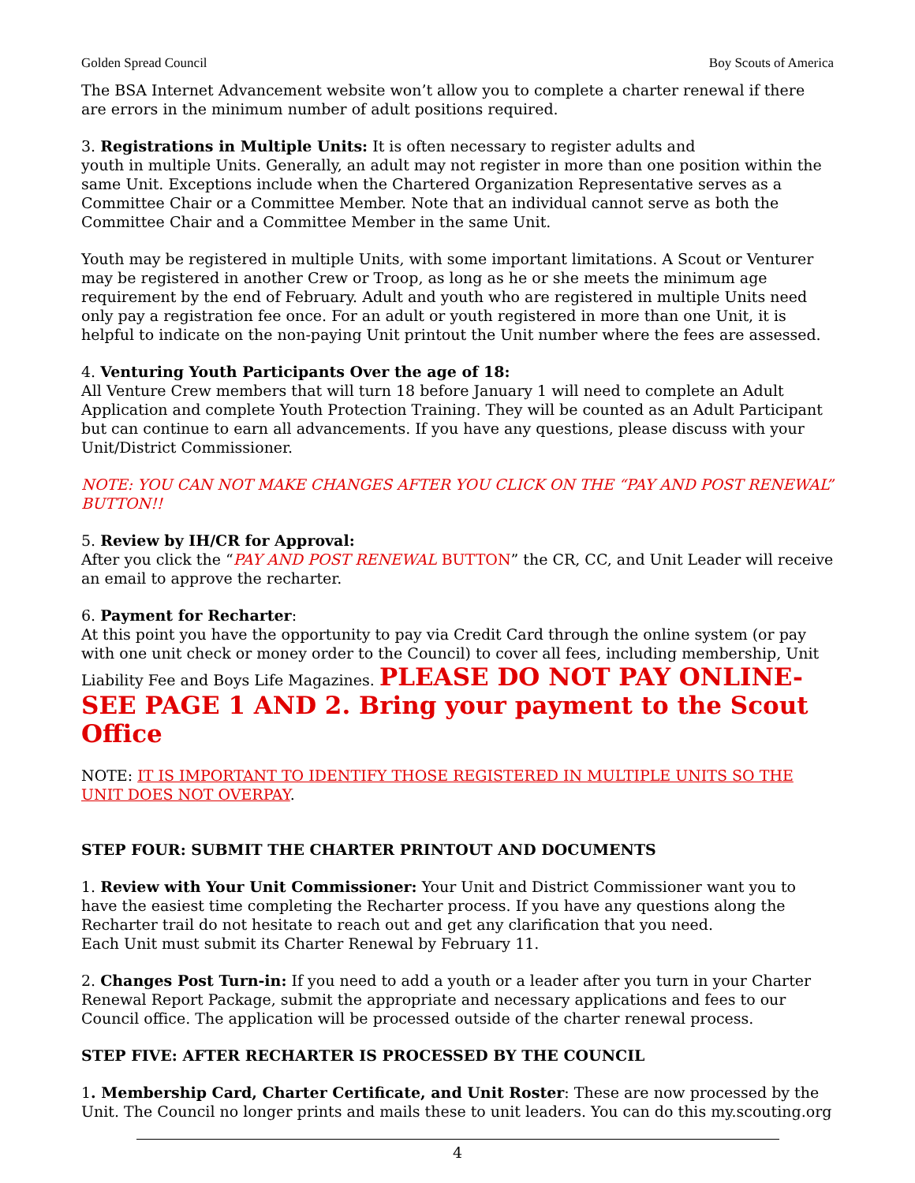Golden Spread Council Boy Scouts of America
The BSA Internet Advancement website won’t allow you to complete a charter renewal if there are errors in the minimum number of adult positions required.
3. Registrations in Multiple Units: It is often necessary to register adults and
youth in multiple Units. Generally, an adult may not register in more than one position within the same Unit. Exceptions include when the Chartered Organization Representative serves as a Committee Chair or a Committee Member. Note that an individual cannot serve as both the Committee Chair and a Committee Member in the same Unit.
Youth may be registered in multiple Units, with some important limitations. A Scout or Venturer may be registered in another Crew or Troop, as long as he or she meets the minimum age requirement by the end of February. Adult and youth who are registered in multiple Units need only pay a registration fee once. For an adult or youth registered in more than one Unit, it is helpful to indicate on the non-paying Unit printout the Unit number where the fees are assessed.
4. Venturing Youth Participants Over the age of 18:
All Venture Crew members that will turn 18 before January 1 will need to complete an Adult Application and complete Youth Protection Training. They will be counted as an Adult Participant but can continue to earn all advancements. If you have any questions, please discuss with your Unit/District Commissioner.
NOTE: YOU CAN NOT MAKE CHANGES AFTER YOU CLICK ON THE “PAY AND POST RENEWAL” BUTTON!!
5. Review by IH/CR for Approval:
After you click the “PAY AND POST RENEWAL BUTTON” the CR, CC, and Unit Leader will receive an email to approve the recharter.
6. Payment for Recharter:
At this point you have the opportunity to pay via Credit Card through the online system (or pay with one unit check or money order to the Council) to cover all fees, including membership, Unit Liability Fee and Boys Life Magazines. PLEASE DO NOT PAY ONLINE- SEE PAGE 1 AND 2. Bring your payment to the Scout Office
NOTE: IT IS IMPORTANT TO IDENTIFY THOSE REGISTERED IN MULTIPLE UNITS SO THE UNIT DOES NOT OVERPAY.
STEP FOUR: SUBMIT THE CHARTER PRINTOUT AND DOCUMENTS
1. Review with Your Unit Commissioner: Your Unit and District Commissioner want you to have the easiest time completing the Recharter process. If you have any questions along the Recharter trail do not hesitate to reach out and get any clarification that you need.
Each Unit must submit its Charter Renewal by February 11.
2. Changes Post Turn-in: If you need to add a youth or a leader after you turn in your Charter Renewal Report Package, submit the appropriate and necessary applications and fees to our Council office. The application will be processed outside of the charter renewal process.
STEP FIVE: AFTER RECHARTER IS PROCESSED BY THE COUNCIL
1. Membership Card, Charter Certificate, and Unit Roster: These are now processed by the Unit. The Council no longer prints and mails these to unit leaders. You can do this my.scouting.org
4